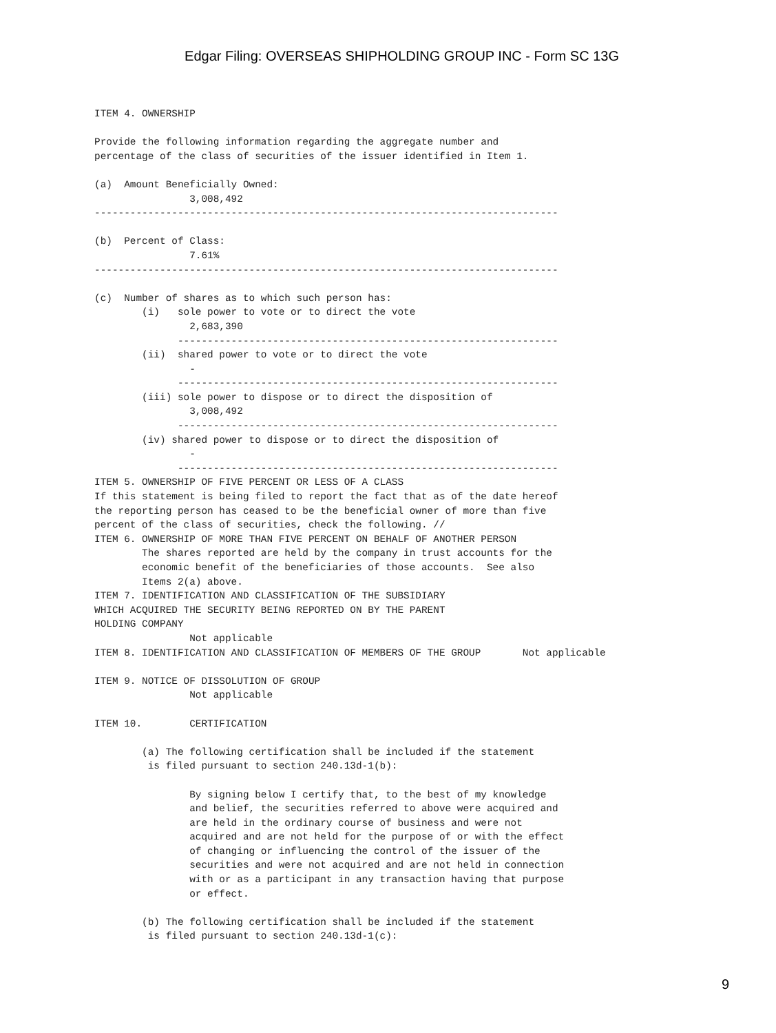Edgar Filing: OVERSEAS SHIPHOLDING GROUP INC - Form SC 13G
ITEM 4. OWNERSHIP

Provide the following information regarding the aggregate number and
percentage of the class of securities of the issuer identified in Item 1.

(a)  Amount Beneficially Owned:
                3,008,492
------------------------------------------------------------------------------

(b)  Percent of Class:
                7.61%
------------------------------------------------------------------------------

(c)  Number of shares as to which such person has:
        (i)   sole power to vote or to direct the vote
                2,683,390
              ----------------------------------------------------------------
        (ii)  shared power to vote or to direct the vote
                -
              ----------------------------------------------------------------
        (iii) sole power to dispose or to direct the disposition of
                3,008,492
              ----------------------------------------------------------------
        (iv) shared power to dispose or to direct the disposition of
                -
              ----------------------------------------------------------------
ITEM 5. OWNERSHIP OF FIVE PERCENT OR LESS OF A CLASS
If this statement is being filed to report the fact that as of the date hereof
the reporting person has ceased to be the beneficial owner of more than five
percent of the class of securities, check the following. //
ITEM 6. OWNERSHIP OF MORE THAN FIVE PERCENT ON BEHALF OF ANOTHER PERSON
        The shares reported are held by the company in trust accounts for the
        economic benefit of the beneficiaries of those accounts.  See also
        Items 2(a) above.
ITEM 7. IDENTIFICATION AND CLASSIFICATION OF THE SUBSIDIARY
WHICH ACQUIRED THE SECURITY BEING REPORTED ON BY THE PARENT
HOLDING COMPANY
                Not applicable
ITEM 8. IDENTIFICATION AND CLASSIFICATION OF MEMBERS OF THE GROUP       Not applicable

ITEM 9. NOTICE OF DISSOLUTION OF GROUP
                Not applicable

ITEM 10.        CERTIFICATION

        (a) The following certification shall be included if the statement
         is filed pursuant to section 240.13d-1(b):

                By signing below I certify that, to the best of my knowledge
                and belief, the securities referred to above were acquired and
                are held in the ordinary course of business and were not
                acquired and are not held for the purpose of or with the effect
                of changing or influencing the control of the issuer of the
                securities and were not acquired and are not held in connection
                with or as a participant in any transaction having that purpose
                or effect.

        (b) The following certification shall be included if the statement
         is filed pursuant to section 240.13d-1(c):
9